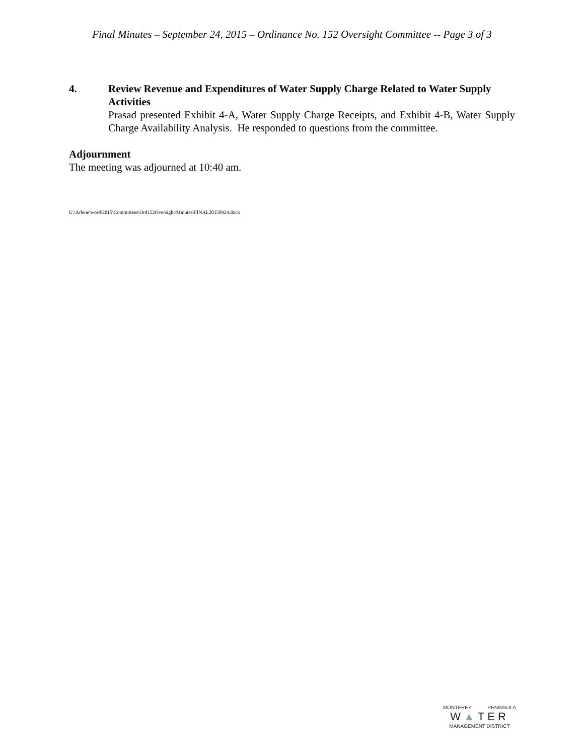Final Minutes – September 24, 2015 – Ordinance No. 152 Oversight Committee -- Page 3 of 3
4. Review Revenue and Expenditures of Water Supply Charge Related to Water Supply Activities
Prasad presented Exhibit 4-A, Water Supply Charge Receipts, and Exhibit 4-B, Water Supply Charge Availability Analysis. He responded to questions from the committee.
Adjournment
The meeting was adjourned at 10:40 am.
U:\Arlene\word\2015\Committees\Ord152Oversight\Minutes\FINAL20150924.docx
MONTEREY PENINSULA
W▲TER
MANAGEMENT DISTRICT